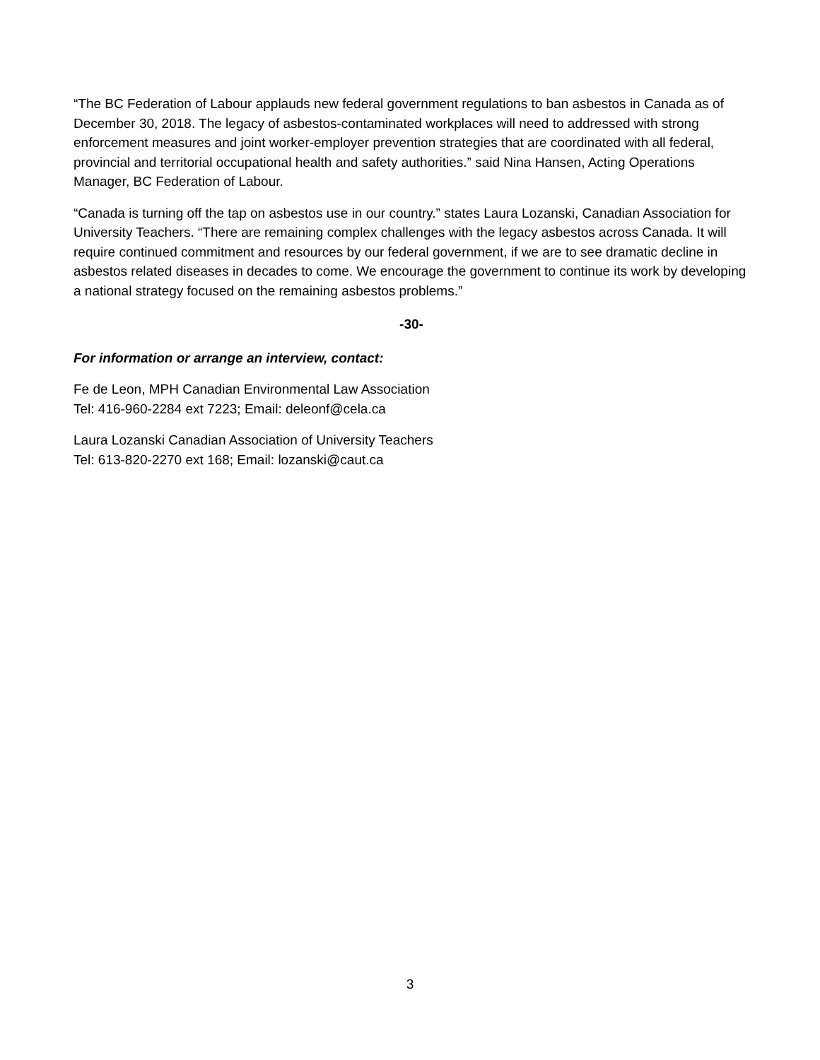“The BC Federation of Labour applauds new federal government regulations to ban asbestos in Canada as of December 30, 2018. The legacy of asbestos-contaminated workplaces will need to addressed with strong enforcement measures and joint worker-employer prevention strategies that are coordinated with all federal, provincial and territorial occupational health and safety authorities.” said Nina Hansen, Acting Operations Manager, BC Federation of Labour.
“Canada is turning off the tap on asbestos use in our country.” states Laura Lozanski, Canadian Association for University Teachers. “There are remaining complex challenges with the legacy asbestos across Canada. It will require continued commitment and resources by our federal government, if we are to see dramatic decline in asbestos related diseases in decades to come. We encourage the government to continue its work by developing a national strategy focused on the remaining asbestos problems.”
-30-
For information or arrange an interview, contact:
Fe de Leon, MPH Canadian Environmental Law Association
Tel: 416-960-2284 ext 7223; Email: deleonf@cela.ca
Laura Lozanski Canadian Association of University Teachers
Tel: 613-820-2270 ext 168; Email: lozanski@caut.ca
3